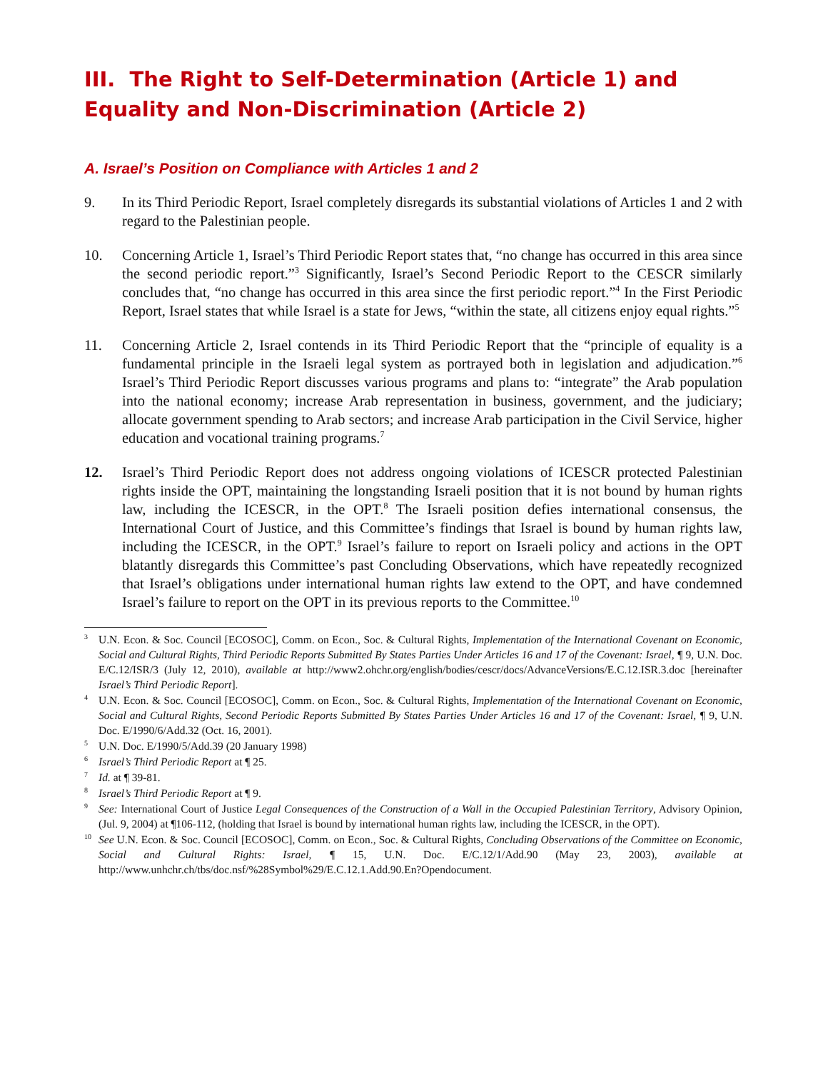III. The Right to Self-Determination (Article 1) and Equality and Non-Discrimination (Article 2)
A. Israel’s Position on Compliance with Articles 1 and 2
9. In its Third Periodic Report, Israel completely disregards its substantial violations of Articles 1 and 2 with regard to the Palestinian people.
10. Concerning Article 1, Israel’s Third Periodic Report states that, “no change has occurred in this area since the second periodic report.”<sup>3</sup> Significantly, Israel’s Second Periodic Report to the CESCR similarly concludes that, “no change has occurred in this area since the first periodic report.”<sup>4</sup> In the First Periodic Report, Israel states that while Israel is a state for Jews, “within the state, all citizens enjoy equal rights.”<sup>5</sup>
11. Concerning Article 2, Israel contends in its Third Periodic Report that the “principle of equality is a fundamental principle in the Israeli legal system as portrayed both in legislation and adjudication.”<sup>6</sup> Israel’s Third Periodic Report discusses various programs and plans to: “integrate” the Arab population into the national economy; increase Arab representation in business, government, and the judiciary; allocate government spending to Arab sectors; and increase Arab participation in the Civil Service, higher education and vocational training programs.<sup>7</sup>
12. Israel’s Third Periodic Report does not address ongoing violations of ICESCR protected Palestinian rights inside the OPT, maintaining the longstanding Israeli position that it is not bound by human rights law, including the ICESCR, in the OPT.<sup>8</sup> The Israeli position defies international consensus, the International Court of Justice, and this Committee’s findings that Israel is bound by human rights law, including the ICESCR, in the OPT.<sup>9</sup> Israel’s failure to report on Israeli policy and actions in the OPT blatantly disregards this Committee’s past Concluding Observations, which have repeatedly recognized that Israel’s obligations under international human rights law extend to the OPT, and have condemned Israel’s failure to report on the OPT in its previous reports to the Committee.<sup>10</sup>
3 U.N. Econ. & Soc. Council [ECOSOC], Comm. on Econ., Soc. & Cultural Rights, Implementation of the International Covenant on Economic, Social and Cultural Rights, Third Periodic Reports Submitted By States Parties Under Articles 16 and 17 of the Covenant: Israel, ¶ 9, U.N. Doc. E/C.12/ISR/3 (July 12, 2010), available at http://www2.ohchr.org/english/bodies/cescr/docs/AdvanceVersions/E.C.12.ISR.3.doc [hereinafter Israel’s Third Periodic Report].
4 U.N. Econ. & Soc. Council [ECOSOC], Comm. on Econ., Soc. & Cultural Rights, Implementation of the International Covenant on Economic, Social and Cultural Rights, Second Periodic Reports Submitted By States Parties Under Articles 16 and 17 of the Covenant: Israel, ¶ 9, U.N. Doc. E/1990/6/Add.32 (Oct. 16, 2001).
5 U.N. Doc. E/1990/5/Add.39 (20 January 1998)
6 Israel’s Third Periodic Report at ¶ 25.
7 Id. at ¶ 39-81.
8 Israel’s Third Periodic Report at ¶ 9.
9 See: International Court of Justice Legal Consequences of the Construction of a Wall in the Occupied Palestinian Territory, Advisory Opinion, (Jul. 9, 2004) at ¶106-112, (holding that Israel is bound by international human rights law, including the ICESCR, in the OPT).
10 See U.N. Econ. & Soc. Council [ECOSOC], Comm. on Econ., Soc. & Cultural Rights, Concluding Observations of the Committee on Economic, Social and Cultural Rights: Israel, ¶ 15, U.N. Doc. E/C.12/1/Add.90 (May 23, 2003), available at http://www.unhchr.ch/tbs/doc.nsf/%28Symbol%29/E.C.12.1.Add.90.En?Opendocument.